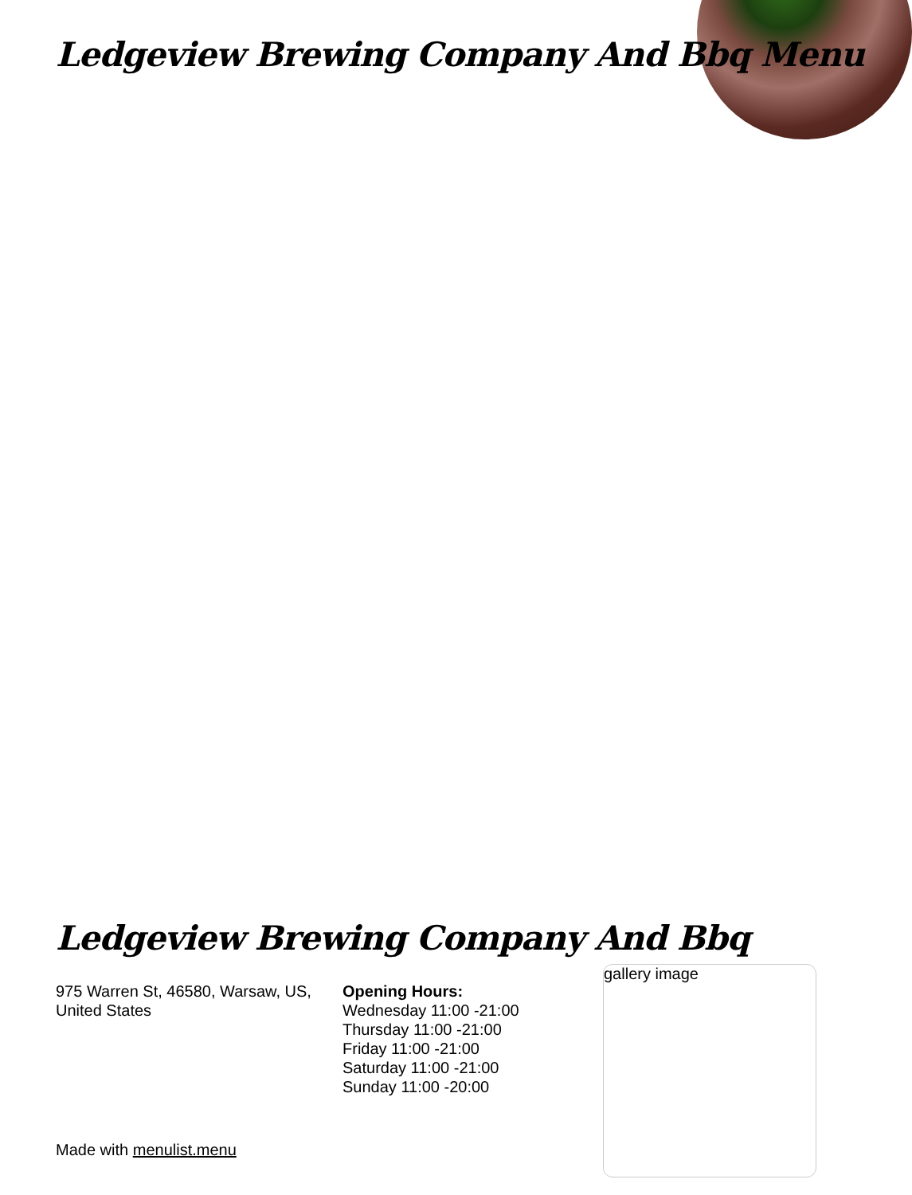Ledgeview Brewing Company And Bbq Menu
Ledgeview Brewing Company And Bbq
975 Warren St, 46580, Warsaw, US, United States
Opening Hours:
Wednesday 11:00 -21:00
Thursday 11:00 -21:00
Friday 11:00 -21:00
Saturday 11:00 -21:00
Sunday 11:00 -20:00
gallery image
Made with menulist.menu